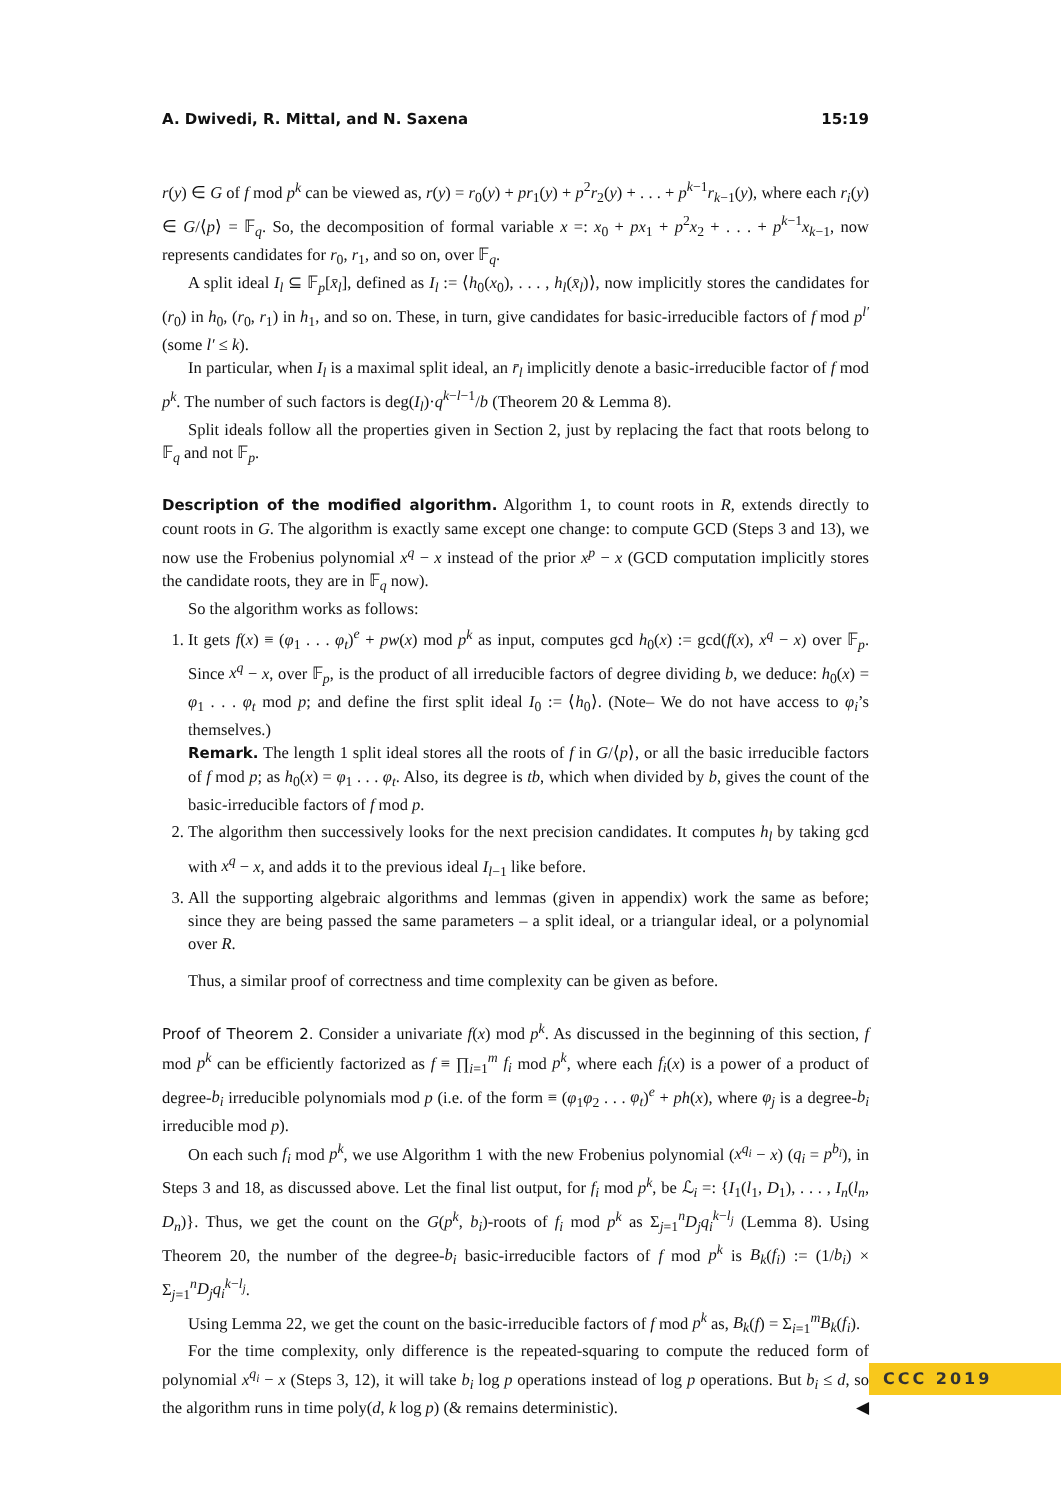A. Dwivedi, R. Mittal, and N. Saxena 15:19
r(y) ∈ G of f mod p<sup>k</sup> can be viewed as, r(y) = r<sub>0</sub>(y) + pr<sub>1</sub>(y) + p<sup>2</sup>r<sub>2</sub>(y) + . . . + p<sup>k−1</sup>r<sub>k−1</sub>(y), where each r<sub>i</sub>(y) ∈ G/⟨p⟩ = 𝔽<sub>q</sub>. So, the decomposition of formal variable x =: x<sub>0</sub> + px<sub>1</sub> + p<sup>2</sup>x<sub>2</sub> + . . . + p<sup>k−1</sup>x<sub>k−1</sub>, now represents candidates for r<sub>0</sub>, r<sub>1</sub>, and so on, over 𝔽<sub>q</sub>.
A split ideal I<sub>l</sub> ⊆ 𝔽<sub>p</sub>[x̄<sub>l</sub>], defined as I<sub>l</sub> := ⟨h<sub>0</sub>(x<sub>0</sub>), . . . , h<sub>l</sub>(x̄<sub>l</sub>)⟩, now implicitly stores the candidates for (r<sub>0</sub>) in h<sub>0</sub>, (r<sub>0</sub>, r<sub>1</sub>) in h<sub>1</sub>, and so on. These, in turn, give candidates for basic-irreducible factors of f mod p<sup>l′</sup> (some l′ ≤ k).
In particular, when I<sub>l</sub> is a maximal split ideal, an r̄<sub>l</sub> implicitly denote a basic-irreducible factor of f mod p<sup>k</sup>. The number of such factors is deg(I<sub>l</sub>)·q<sup>k−l−1</sup>/b (Theorem 20 & Lemma 8).
Split ideals follow all the properties given in Section 2, just by replacing the fact that roots belong to 𝔽<sub>q</sub> and not 𝔽<sub>p</sub>.
Description of the modified algorithm. Algorithm 1, to count roots in R, extends directly to count roots in G. The algorithm is exactly same except one change: to compute GCD (Steps 3 and 13), we now use the Frobenius polynomial x<sup>q</sup> − x instead of the prior x<sup>p</sup> − x (GCD computation implicitly stores the candidate roots, they are in 𝔽<sub>q</sub> now).
So the algorithm works as follows:
1. It gets f(x) ≡ (φ<sub>1</sub> . . . φ<sub>t</sub>)<sup>e</sup> + pw(x) mod p<sup>k</sup> as input, computes gcd h<sub>0</sub>(x) := gcd(f(x), x<sup>q</sup> − x) over 𝔽<sub>p</sub>. Since x<sup>q</sup> − x, over 𝔽<sub>p</sub>, is the product of all irreducible factors of degree dividing b, we deduce: h<sub>0</sub>(x) = φ<sub>1</sub> . . . φ<sub>t</sub> mod p; and define the first split ideal I<sub>0</sub> := ⟨h<sub>0</sub>⟩. (Note– We do not have access to φ<sub>i</sub>’s themselves.)
Remark. The length 1 split ideal stores all the roots of f in G/⟨p⟩, or all the basic irreducible factors of f mod p; as h<sub>0</sub>(x) = φ<sub>1</sub> . . . φ<sub>t</sub>. Also, its degree is tb, which when divided by b, gives the count of the basic-irreducible factors of f mod p.
2. The algorithm then successively looks for the next precision candidates. It computes h<sub>l</sub> by taking gcd with x<sup>q</sup> − x, and adds it to the previous ideal I<sub>l−1</sub> like before.
3. All the supporting algebraic algorithms and lemmas (given in appendix) work the same as before; since they are being passed the same parameters – a split ideal, or a triangular ideal, or a polynomial over R.
Thus, a similar proof of correctness and time complexity can be given as before.
Proof of Theorem 2. Consider a univariate f(x) mod p<sup>k</sup>. As discussed in the beginning of this section, f mod p<sup>k</sup> can be efficiently factorized as f ≡ ∏<sub>i=1</sub><sup>m</sup> f<sub>i</sub> mod p<sup>k</sup>, where each f<sub>i</sub>(x) is a power of a product of degree-b<sub>i</sub> irreducible polynomials mod p (i.e. of the form ≡ (φ<sub>1</sub>φ<sub>2</sub> . . . φ<sub>t</sub>)<sup>e</sup> + ph(x), where φ<sub>j</sub> is a degree-b<sub>i</sub> irreducible mod p).
On each such f<sub>i</sub> mod p<sup>k</sup>, we use Algorithm 1 with the new Frobenius polynomial (x<sup>q<sub>i</sub></sup> − x) (q<sub>i</sub> = p<sup>b<sub>i</sub></sup>), in Steps 3 and 18, as discussed above. Let the final list output, for f<sub>i</sub> mod p<sup>k</sup>, be ℒ<sub>i</sub> =: {I<sub>1</sub>(l<sub>1</sub>, D<sub>1</sub>), . . . , I<sub>n</sub>(l<sub>n</sub>, D<sub>n</sub>)}. Thus, we get the count on the G(p<sup>k</sup>, b<sub>i</sub>)-roots of f<sub>i</sub> mod p<sup>k</sup> as Σ<sub>j=1</sub><sup>n</sup>D<sub>j</sub>q<sub>i</sub><sup>k−l<sub>j</sub></sup> (Lemma 8). Using Theorem 20, the number of the degree-b<sub>i</sub> basic-irreducible factors of f mod p<sup>k</sup> is B<sub>k</sub>(f<sub>i</sub>) := (1/b<sub>i</sub>) × Σ<sub>j=1</sub><sup>n</sup>D<sub>j</sub>q<sub>i</sub><sup>k−l<sub>j</sub></sup>.
Using Lemma 22, we get the count on the basic-irreducible factors of f mod p<sup>k</sup> as, B<sub>k</sub>(f) = Σ<sub>i=1</sub><sup>m</sup>B<sub>k</sub>(f<sub>i</sub>).
For the time complexity, only difference is the repeated-squaring to compute the reduced form of polynomial x<sup>q<sub>i</sub></sup> − x (Steps 3, 12), it will take b<sub>i</sub> log p operations instead of log p operations. But b<sub>i</sub> ≤ d, so the algorithm runs in time poly(d, k log p) (& remains deterministic). ◀
CCC 2019